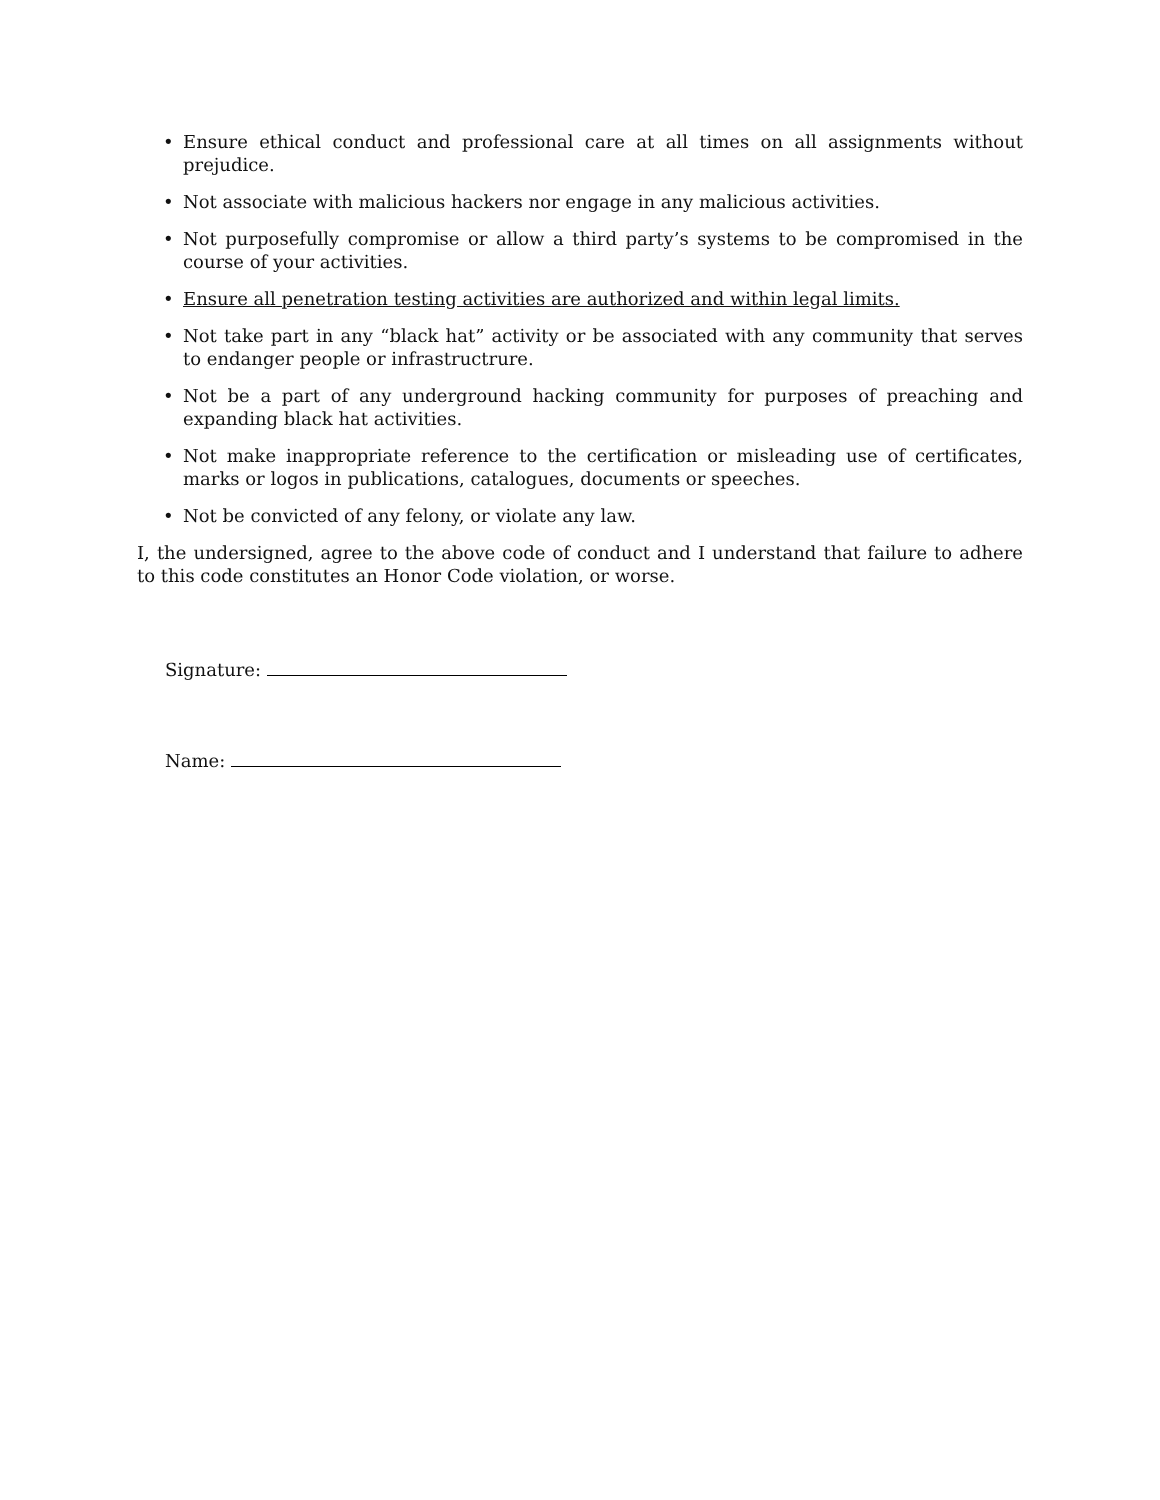• Ensure ethical conduct and professional care at all times on all assignments without prejudice.
• Not associate with malicious hackers nor engage in any malicious activities.
• Not purposefully compromise or allow a third party’s systems to be compromised in the course of your activities.
• Ensure all penetration testing activities are authorized and within legal limits.
• Not take part in any “black hat” activity or be associated with any community that serves to endanger people or infrastructrure.
• Not be a part of any underground hacking community for purposes of preaching and expanding black hat activities.
• Not make inappropriate reference to the certification or misleading use of certificates, marks or logos in publications, catalogues, documents or speeches.
• Not be convicted of any felony, or violate any law.
I, the undersigned, agree to the above code of conduct and I understand that failure to adhere to this code constitutes an Honor Code violation, or worse.
Signature:
Name: